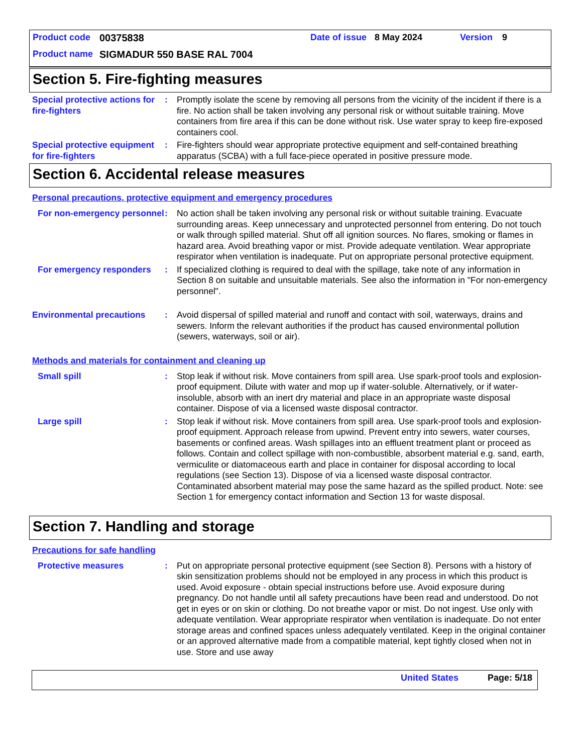Product code 00375838 Date of issue 8 May 2024 Version 9
Product name SIGMADUR 550 BASE RAL 7004
Section 5. Fire-fighting measures
Special protective actions for fire-fighters
: Promptly isolate the scene by removing all persons from the vicinity of the incident if there is a fire. No action shall be taken involving any personal risk or without suitable training. Move containers from fire area if this can be done without risk. Use water spray to keep fire-exposed containers cool.
Special protective equipment for fire-fighters
: Fire-fighters should wear appropriate protective equipment and self-contained breathing apparatus (SCBA) with a full face-piece operated in positive pressure mode.
Section 6. Accidental release measures
Personal precautions, protective equipment and emergency procedures
For non-emergency personnel
: No action shall be taken involving any personal risk or without suitable training. Evacuate surrounding areas. Keep unnecessary and unprotected personnel from entering. Do not touch or walk through spilled material. Shut off all ignition sources. No flares, smoking or flames in hazard area. Avoid breathing vapor or mist. Provide adequate ventilation. Wear appropriate respirator when ventilation is inadequate. Put on appropriate personal protective equipment.
For emergency responders : If specialized clothing is required to deal with the spillage, take note of any information in Section 8 on suitable and unsuitable materials. See also the information in "For non-emergency personnel".
Environmental precautions : Avoid dispersal of spilled material and runoff and contact with soil, waterways, drains and sewers. Inform the relevant authorities if the product has caused environmental pollution (sewers, waterways, soil or air).
Methods and materials for containment and cleaning up
Small spill : Stop leak if without risk. Move containers from spill area. Use spark-proof tools and explosion-proof equipment. Dilute with water and mop up if water-soluble. Alternatively, or if water-insoluble, absorb with an inert dry material and place in an appropriate waste disposal container. Dispose of via a licensed waste disposal contractor.
Large spill : Stop leak if without risk. Move containers from spill area. Use spark-proof tools and explosion-proof equipment. Approach release from upwind. Prevent entry into sewers, water courses, basements or confined areas. Wash spillages into an effluent treatment plant or proceed as follows. Contain and collect spillage with non-combustible, absorbent material e.g. sand, earth, vermiculite or diatomaceous earth and place in container for disposal according to local regulations (see Section 13). Dispose of via a licensed waste disposal contractor. Contaminated absorbent material may pose the same hazard as the spilled product. Note: see Section 1 for emergency contact information and Section 13 for waste disposal.
Section 7. Handling and storage
Precautions for safe handling
Protective measures : Put on appropriate personal protective equipment (see Section 8). Persons with a history of skin sensitization problems should not be employed in any process in which this product is used. Avoid exposure - obtain special instructions before use. Avoid exposure during pregnancy. Do not handle until all safety precautions have been read and understood. Do not get in eyes or on skin or clothing. Do not breathe vapor or mist. Do not ingest. Use only with adequate ventilation. Wear appropriate respirator when ventilation is inadequate. Do not enter storage areas and confined spaces unless adequately ventilated. Keep in the original container or an approved alternative made from a compatible material, kept tightly closed when not in use. Store and use away
United States Page: 5/18